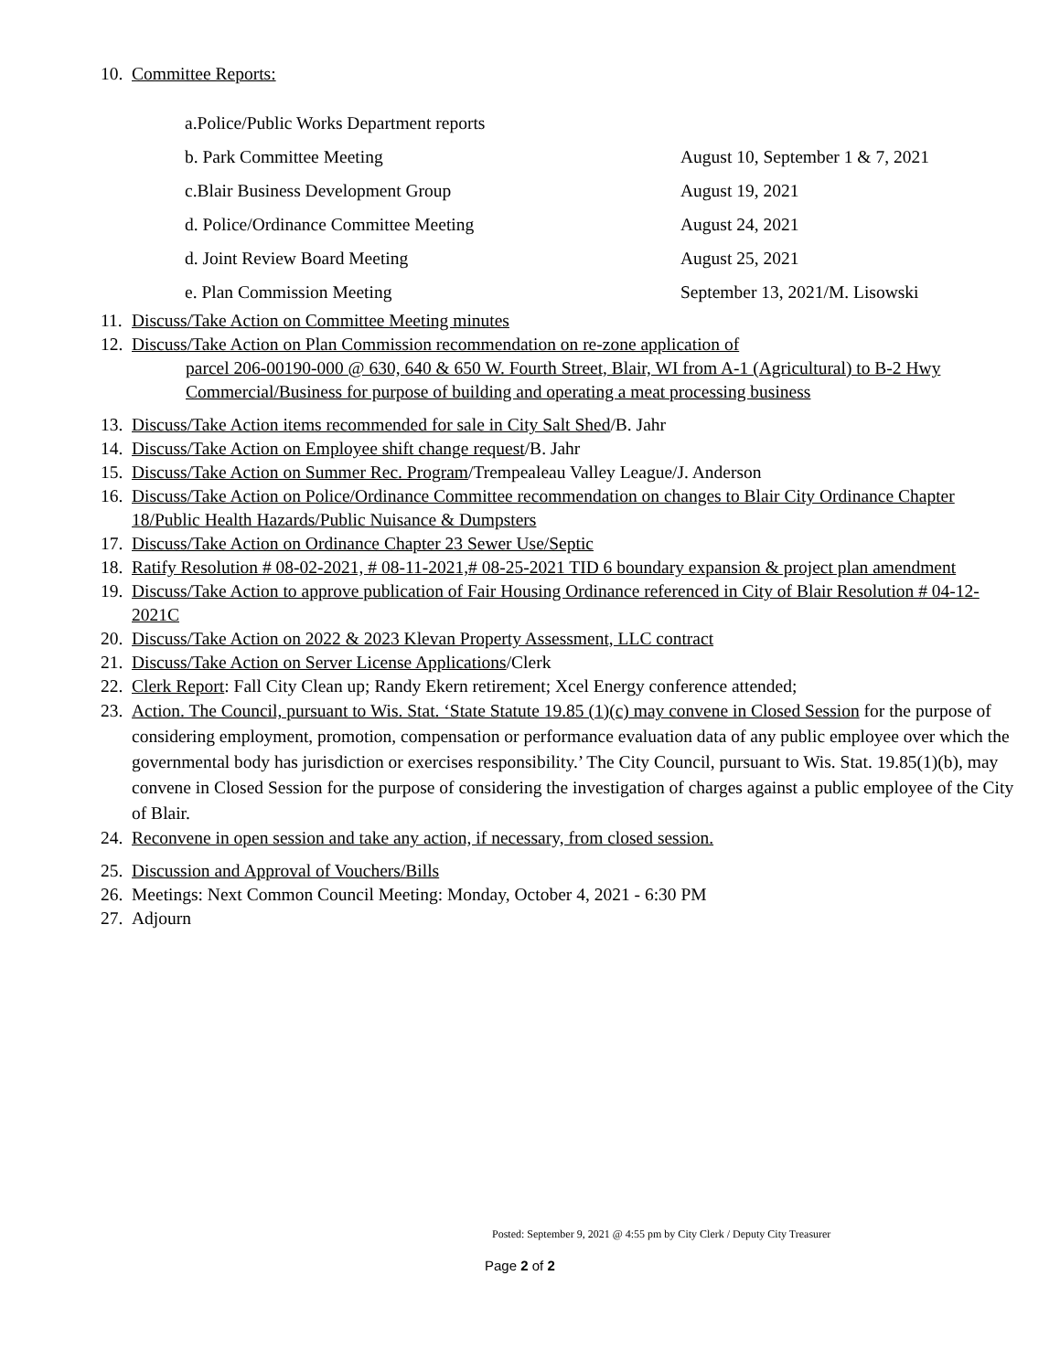10. Committee Reports:
a.Police/Public Works Department reports
b. Park Committee Meeting August 10, September 1 & 7, 2021
c.Blair Business Development Group August 19, 2021
d. Police/Ordinance Committee Meeting August 24, 2021
d. Joint Review Board Meeting August 25, 2021
e. Plan Commission Meeting September 13, 2021/M. Lisowski
11. Discuss/Take Action on Committee Meeting minutes
12. Discuss/Take Action on Plan Commission recommendation on re-zone application of
parcel 206-00190-000 @ 630, 640 & 650 W. Fourth Street, Blair, WI from A-1 (Agricultural) to B-2 Hwy Commercial/Business for purpose of building and operating a meat processing business
13. Discuss/Take Action items recommended for sale in City Salt Shed/B. Jahr
14. Discuss/Take Action on Employee shift change request/B. Jahr
15. Discuss/Take Action on Summer Rec. Program/Trempealeau Valley League/J. Anderson
16. Discuss/Take Action on Police/Ordinance Committee recommendation on changes to Blair City Ordinance Chapter 18/Public Health Hazards/Public Nuisance & Dumpsters
17. Discuss/Take Action on Ordinance Chapter 23 Sewer Use/Septic
18. Ratify Resolution # 08-02-2021, # 08-11-2021,# 08-25-2021 TID 6 boundary expansion & project plan amendment
19. Discuss/Take Action to approve publication of Fair Housing Ordinance referenced in City of Blair Resolution # 04-12-2021C
20. Discuss/Take Action on 2022 & 2023 Klevan Property Assessment, LLC contract
21. Discuss/Take Action on Server License Applications/Clerk
22. Clerk Report: Fall City Clean up; Randy Ekern retirement; Xcel Energy conference attended;
23. Action. The Council, pursuant to Wis. Stat. ‘State Statute 19.85 (1)(c) may convene in Closed Session for the purpose of considering employment, promotion, compensation or performance evaluation data of any public employee over which the governmental body has jurisdiction or exercises responsibility.’ The City Council, pursuant to Wis. Stat. 19.85(1)(b), may convene in Closed Session for the purpose of considering the investigation of charges against a public employee of the City of Blair.
24. Reconvene in open session and take any action, if necessary, from closed session.
25. Discussion and Approval of Vouchers/Bills
26. Meetings: Next Common Council Meeting: Monday, October 4, 2021 - 6:30 PM
27. Adjourn
Posted: September 9, 2021 @ 4:55 pm by City Clerk / Deputy City Treasurer
Page 2 of 2